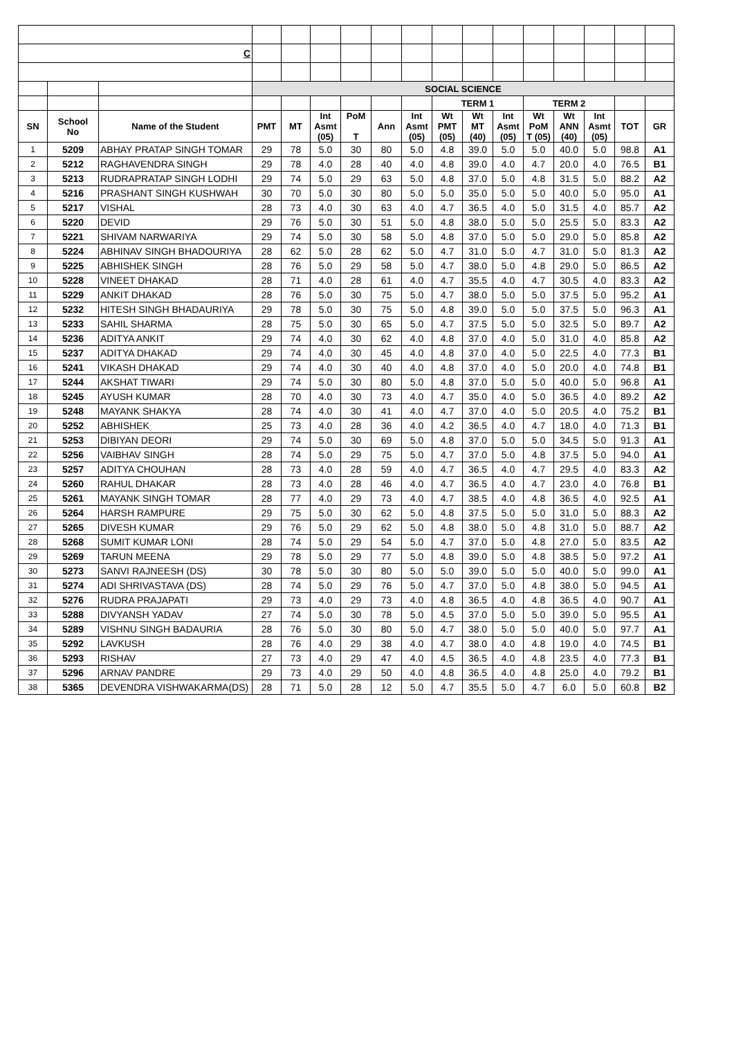| C | | | | | | | | | | | | | | | | |
| | | | SOCIAL SCIENCE | | | | | | | | | | | | | |
| | | | | | | | | | TERM 1 | | | TERM 2 | | | | |
| SN | School No | Name of the Student | PMT | MT | Int Asmt (05) | PoM T | Ann | Int Asmt (05) | Wt PMT (05) | Wt MT (40) | Int Asmt (05) | Wt PoM T (05) | Wt ANN (40) | Int Asmt (05) | TOT | GR |
| 1 | 5209 | ABHAY PRATAP SINGH TOMAR | 29 | 78 | 5.0 | 30 | 80 | 5.0 | 4.8 | 39.0 | 5.0 | 5.0 | 40.0 | 5.0 | 98.8 | A1 |
| 2 | 5212 | RAGHAVENDRA SINGH | 29 | 78 | 4.0 | 28 | 40 | 4.0 | 4.8 | 39.0 | 4.0 | 4.7 | 20.0 | 4.0 | 76.5 | B1 |
| 3 | 5213 | RUDRAPRATAP SINGH LODHI | 29 | 74 | 5.0 | 29 | 63 | 5.0 | 4.8 | 37.0 | 5.0 | 4.8 | 31.5 | 5.0 | 88.2 | A2 |
| 4 | 5216 | PRASHANT SINGH KUSHWAH | 30 | 70 | 5.0 | 30 | 80 | 5.0 | 5.0 | 35.0 | 5.0 | 5.0 | 40.0 | 5.0 | 95.0 | A1 |
| 5 | 5217 | VISHAL | 28 | 73 | 4.0 | 30 | 63 | 4.0 | 4.7 | 36.5 | 4.0 | 5.0 | 31.5 | 4.0 | 85.7 | A2 |
| 6 | 5220 | DEVID | 29 | 76 | 5.0 | 30 | 51 | 5.0 | 4.8 | 38.0 | 5.0 | 5.0 | 25.5 | 5.0 | 83.3 | A2 |
| 7 | 5221 | SHIVAM NARWARIYA | 29 | 74 | 5.0 | 30 | 58 | 5.0 | 4.8 | 37.0 | 5.0 | 5.0 | 29.0 | 5.0 | 85.8 | A2 |
| 8 | 5224 | ABHINAV SINGH BHADOURIYA | 28 | 62 | 5.0 | 28 | 62 | 5.0 | 4.7 | 31.0 | 5.0 | 4.7 | 31.0 | 5.0 | 81.3 | A2 |
| 9 | 5225 | ABHISHEK SINGH | 28 | 76 | 5.0 | 29 | 58 | 5.0 | 4.7 | 38.0 | 5.0 | 4.8 | 29.0 | 5.0 | 86.5 | A2 |
| 10 | 5228 | VINEET DHAKAD | 28 | 71 | 4.0 | 28 | 61 | 4.0 | 4.7 | 35.5 | 4.0 | 4.7 | 30.5 | 4.0 | 83.3 | A2 |
| 11 | 5229 | ANKIT DHAKAD | 28 | 76 | 5.0 | 30 | 75 | 5.0 | 4.7 | 38.0 | 5.0 | 5.0 | 37.5 | 5.0 | 95.2 | A1 |
| 12 | 5232 | HITESH SINGH BHADAURIYA | 29 | 78 | 5.0 | 30 | 75 | 5.0 | 4.8 | 39.0 | 5.0 | 5.0 | 37.5 | 5.0 | 96.3 | A1 |
| 13 | 5233 | SAHIL SHARMA | 28 | 75 | 5.0 | 30 | 65 | 5.0 | 4.7 | 37.5 | 5.0 | 5.0 | 32.5 | 5.0 | 89.7 | A2 |
| 14 | 5236 | ADITYA ANKIT | 29 | 74 | 4.0 | 30 | 62 | 4.0 | 4.8 | 37.0 | 4.0 | 5.0 | 31.0 | 4.0 | 85.8 | A2 |
| 15 | 5237 | ADITYA DHAKAD | 29 | 74 | 4.0 | 30 | 45 | 4.0 | 4.8 | 37.0 | 4.0 | 5.0 | 22.5 | 4.0 | 77.3 | B1 |
| 16 | 5241 | VIKASH DHAKAD | 29 | 74 | 4.0 | 30 | 40 | 4.0 | 4.8 | 37.0 | 4.0 | 5.0 | 20.0 | 4.0 | 74.8 | B1 |
| 17 | 5244 | AKSHAT TIWARI | 29 | 74 | 5.0 | 30 | 80 | 5.0 | 4.8 | 37.0 | 5.0 | 5.0 | 40.0 | 5.0 | 96.8 | A1 |
| 18 | 5245 | AYUSH KUMAR | 28 | 70 | 4.0 | 30 | 73 | 4.0 | 4.7 | 35.0 | 4.0 | 5.0 | 36.5 | 4.0 | 89.2 | A2 |
| 19 | 5248 | MAYANK SHAKYA | 28 | 74 | 4.0 | 30 | 41 | 4.0 | 4.7 | 37.0 | 4.0 | 5.0 | 20.5 | 4.0 | 75.2 | B1 |
| 20 | 5252 | ABHISHEK | 25 | 73 | 4.0 | 28 | 36 | 4.0 | 4.2 | 36.5 | 4.0 | 4.7 | 18.0 | 4.0 | 71.3 | B1 |
| 21 | 5253 | DIBIYAN DEORI | 29 | 74 | 5.0 | 30 | 69 | 5.0 | 4.8 | 37.0 | 5.0 | 5.0 | 34.5 | 5.0 | 91.3 | A1 |
| 22 | 5256 | VAIBHAV SINGH | 28 | 74 | 5.0 | 29 | 75 | 5.0 | 4.7 | 37.0 | 5.0 | 4.8 | 37.5 | 5.0 | 94.0 | A1 |
| 23 | 5257 | ADITYA CHOUHAN | 28 | 73 | 4.0 | 28 | 59 | 4.0 | 4.7 | 36.5 | 4.0 | 4.7 | 29.5 | 4.0 | 83.3 | A2 |
| 24 | 5260 | RAHUL DHAKAR | 28 | 73 | 4.0 | 28 | 46 | 4.0 | 4.7 | 36.5 | 4.0 | 4.7 | 23.0 | 4.0 | 76.8 | B1 |
| 25 | 5261 | MAYANK SINGH TOMAR | 28 | 77 | 4.0 | 29 | 73 | 4.0 | 4.7 | 38.5 | 4.0 | 4.8 | 36.5 | 4.0 | 92.5 | A1 |
| 26 | 5264 | HARSH RAMPURE | 29 | 75 | 5.0 | 30 | 62 | 5.0 | 4.8 | 37.5 | 5.0 | 5.0 | 31.0 | 5.0 | 88.3 | A2 |
| 27 | 5265 | DIVESH KUMAR | 29 | 76 | 5.0 | 29 | 62 | 5.0 | 4.8 | 38.0 | 5.0 | 4.8 | 31.0 | 5.0 | 88.7 | A2 |
| 28 | 5268 | SUMIT KUMAR LONI | 28 | 74 | 5.0 | 29 | 54 | 5.0 | 4.7 | 37.0 | 5.0 | 4.8 | 27.0 | 5.0 | 83.5 | A2 |
| 29 | 5269 | TARUN MEENA | 29 | 78 | 5.0 | 29 | 77 | 5.0 | 4.8 | 39.0 | 5.0 | 4.8 | 38.5 | 5.0 | 97.2 | A1 |
| 30 | 5273 | SANVI RAJNEESH (DS) | 30 | 78 | 5.0 | 30 | 80 | 5.0 | 5.0 | 39.0 | 5.0 | 5.0 | 40.0 | 5.0 | 99.0 | A1 |
| 31 | 5274 | ADI SHRIVASTAVA (DS) | 28 | 74 | 5.0 | 29 | 76 | 5.0 | 4.7 | 37.0 | 5.0 | 4.8 | 38.0 | 5.0 | 94.5 | A1 |
| 32 | 5276 | RUDRA PRAJAPATI | 29 | 73 | 4.0 | 29 | 73 | 4.0 | 4.8 | 36.5 | 4.0 | 4.8 | 36.5 | 4.0 | 90.7 | A1 |
| 33 | 5288 | DIVYANSH YADAV | 27 | 74 | 5.0 | 30 | 78 | 5.0 | 4.5 | 37.0 | 5.0 | 5.0 | 39.0 | 5.0 | 95.5 | A1 |
| 34 | 5289 | VISHNU SINGH BADAURIA | 28 | 76 | 5.0 | 30 | 80 | 5.0 | 4.7 | 38.0 | 5.0 | 5.0 | 40.0 | 5.0 | 97.7 | A1 |
| 35 | 5292 | LAVKUSH | 28 | 76 | 4.0 | 29 | 38 | 4.0 | 4.7 | 38.0 | 4.0 | 4.8 | 19.0 | 4.0 | 74.5 | B1 |
| 36 | 5293 | RISHAV | 27 | 73 | 4.0 | 29 | 47 | 4.0 | 4.5 | 36.5 | 4.0 | 4.8 | 23.5 | 4.0 | 77.3 | B1 |
| 37 | 5296 | ARNAV PANDRE | 29 | 73 | 4.0 | 29 | 50 | 4.0 | 4.8 | 36.5 | 4.0 | 4.8 | 25.0 | 4.0 | 79.2 | B1 |
| 38 | 5365 | DEVENDRA VISHWAKARMA(DS) | 28 | 71 | 5.0 | 28 | 12 | 5.0 | 4.7 | 35.5 | 5.0 | 4.7 | 6.0 | 5.0 | 60.8 | B2 |